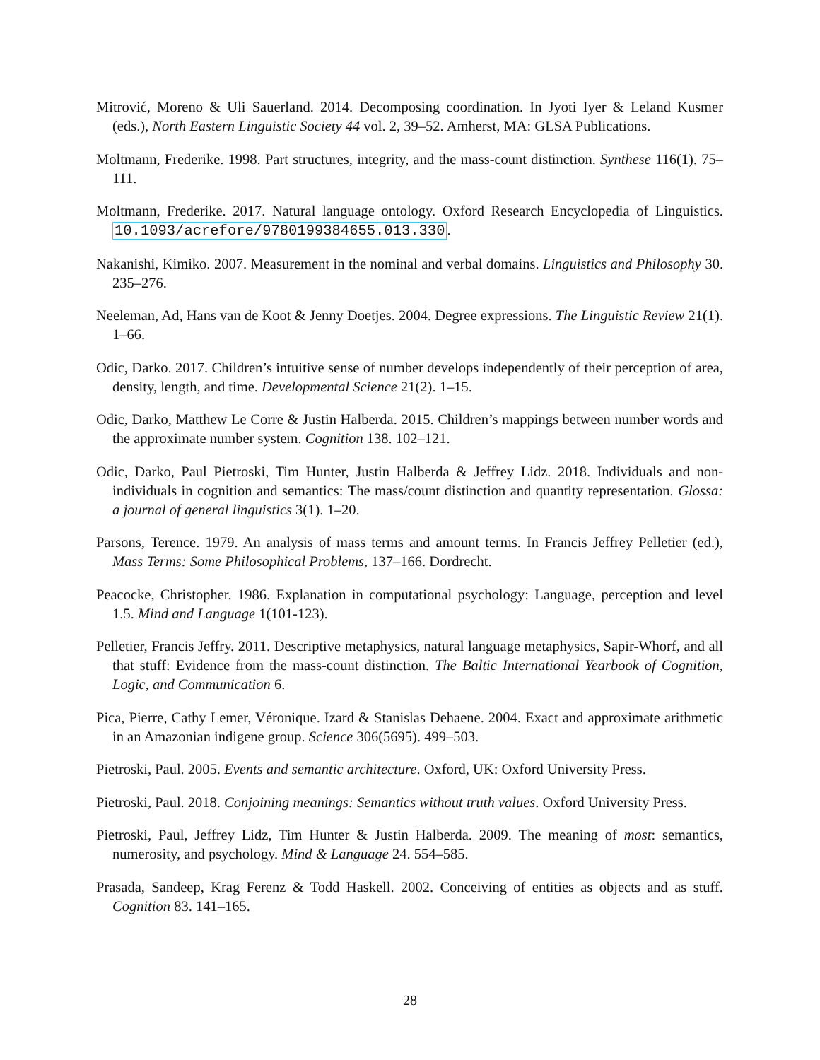Mitrović, Moreno & Uli Sauerland. 2014. Decomposing coordination. In Jyoti Iyer & Leland Kusmer (eds.), North Eastern Linguistic Society 44 vol. 2, 39–52. Amherst, MA: GLSA Publications.
Moltmann, Frederike. 1998. Part structures, integrity, and the mass-count distinction. Synthese 116(1). 75–111.
Moltmann, Frederike. 2017. Natural language ontology. Oxford Research Encyclopedia of Linguistics. 10.1093/acrefore/9780199384655.013.330.
Nakanishi, Kimiko. 2007. Measurement in the nominal and verbal domains. Linguistics and Philosophy 30. 235–276.
Neeleman, Ad, Hans van de Koot & Jenny Doetjes. 2004. Degree expressions. The Linguistic Review 21(1). 1–66.
Odic, Darko. 2017. Children’s intuitive sense of number develops independently of their perception of area, density, length, and time. Developmental Science 21(2). 1–15.
Odic, Darko, Matthew Le Corre & Justin Halberda. 2015. Children’s mappings between number words and the approximate number system. Cognition 138. 102–121.
Odic, Darko, Paul Pietroski, Tim Hunter, Justin Halberda & Jeffrey Lidz. 2018. Individuals and non-individuals in cognition and semantics: The mass/count distinction and quantity representation. Glossa: a journal of general linguistics 3(1). 1–20.
Parsons, Terence. 1979. An analysis of mass terms and amount terms. In Francis Jeffrey Pelletier (ed.), Mass Terms: Some Philosophical Problems, 137–166. Dordrecht.
Peacocke, Christopher. 1986. Explanation in computational psychology: Language, perception and level 1.5. Mind and Language 1(101-123).
Pelletier, Francis Jeffry. 2011. Descriptive metaphysics, natural language metaphysics, Sapir-Whorf, and all that stuff: Evidence from the mass-count distinction. The Baltic International Yearbook of Cognition, Logic, and Communication 6.
Pica, Pierre, Cathy Lemer, Véronique. Izard & Stanislas Dehaene. 2004. Exact and approximate arithmetic in an Amazonian indigene group. Science 306(5695). 499–503.
Pietroski, Paul. 2005. Events and semantic architecture. Oxford, UK: Oxford University Press.
Pietroski, Paul. 2018. Conjoining meanings: Semantics without truth values. Oxford University Press.
Pietroski, Paul, Jeffrey Lidz, Tim Hunter & Justin Halberda. 2009. The meaning of most: semantics, numerosity, and psychology. Mind & Language 24. 554–585.
Prasada, Sandeep, Krag Ferenz & Todd Haskell. 2002. Conceiving of entities as objects and as stuff. Cognition 83. 141–165.
28